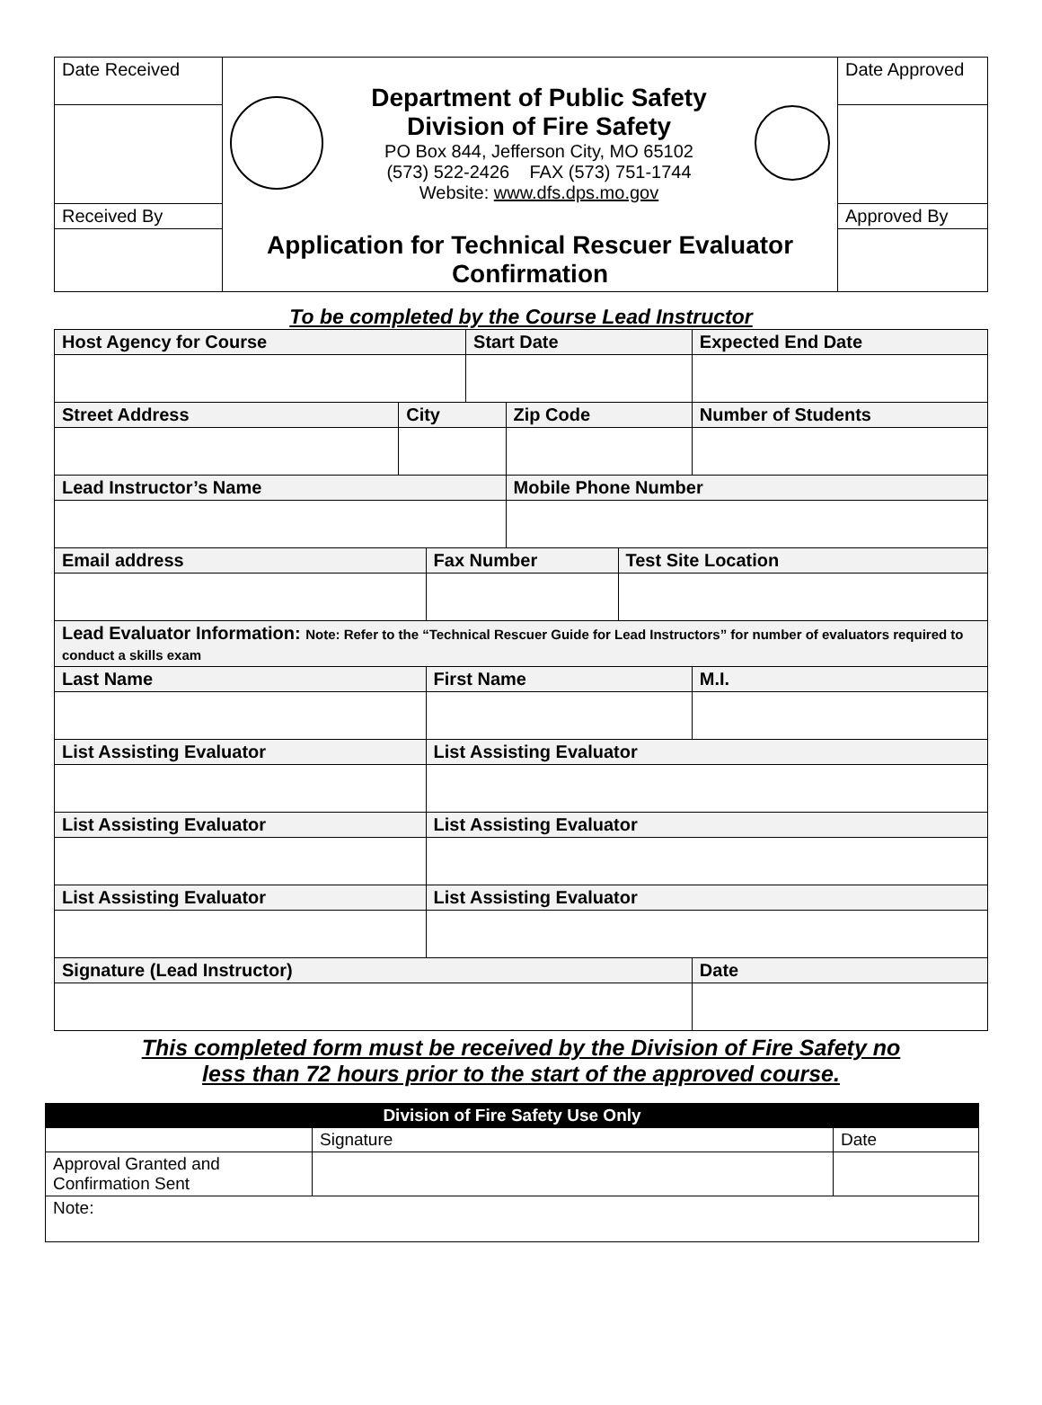| Date Received | Department of Public Safety Division of Fire Safety PO Box 844, Jefferson City, MO 65102 (573) 522-2426 FAX (573) 751-1744 Website: www.dfs.dps.mo.gov | Date Approved |
| Received By | | Approved By |
| | Application for Technical Rescuer Evaluator Confirmation | |
To be completed by the Course Lead Instructor
| Host Agency for Course | | | Start Date | | | Expected End Date | |
| --- | --- | --- | --- | --- | --- | --- | --- |
| Street Address | City | | | Zip Code | | Number of Students | |
| Lead Instructor’s Name | | | | Mobile Phone Number | | | |
| Email address | | Fax Number | | | Test Site Location | | |
| Lead Evaluator Information: Note: Refer to the “Technical Rescuer Guide for Lead Instructors” for number of evaluators required to conduct a skills exam | | | | | | | |
| Last Name | | First Name | | | | | M.I. |
| List Assisting Evaluator | | List Assisting Evaluator | | | | | |
| List Assisting Evaluator | | List Assisting Evaluator | | | | | |
| List Assisting Evaluator | | List Assisting Evaluator | | | | | |
| Signature (Lead Instructor) | | | | | | Date | |
This completed form must be received by the Division of Fire Safety no
less than 72 hours prior to the start of the approved course.
| Division of Fire Safety Use Only | | |
| | Signature | Date |
| Approval Granted and Confirmation Sent | | |
| Note: | | |